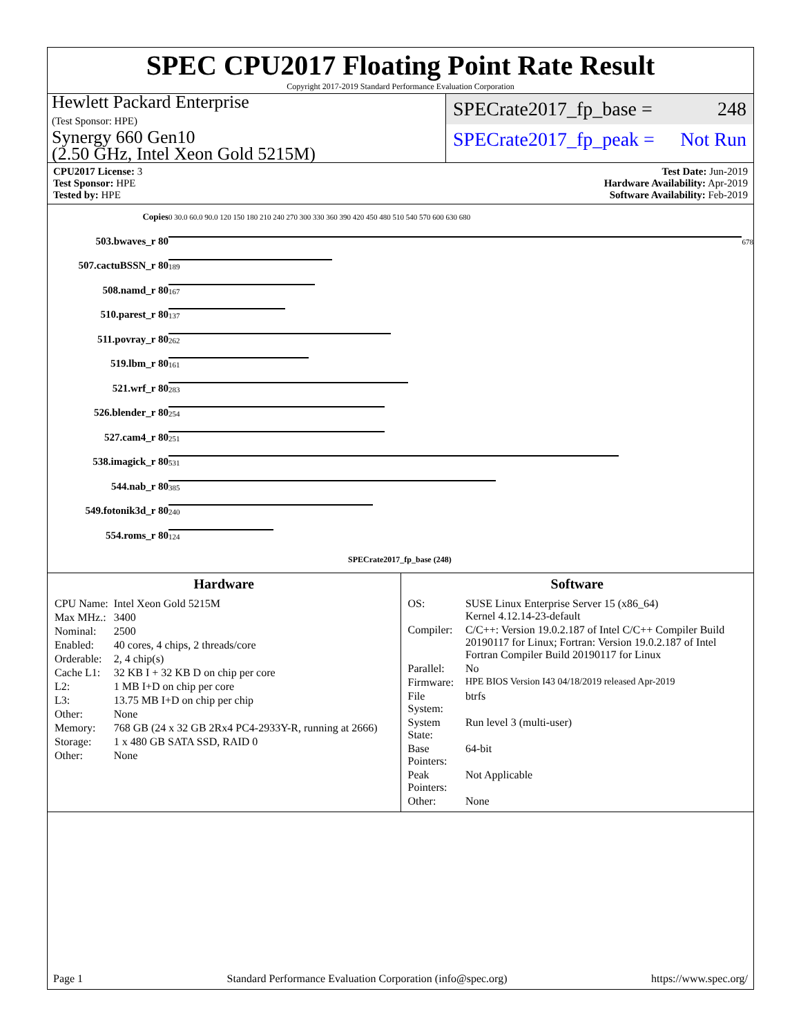SPEC CPU2017 Floating Point Rate Result
Copyright 2017-2019 Standard Performance Evaluation Corporation
Hewlett Packard Enterprise
(Test Sponsor: HPE)
Synergy 660 Gen10
(2.50 GHz, Intel Xeon Gold 5215M)
SPECrate2017_fp_base = 248
SPECrate2017_fp_peak = Not Run
CPU2017 License: 3
Test Sponsor: HPE
Tested by: HPE
Test Date: Jun-2019
Hardware Availability: Apr-2019
Software Availability: Feb-2019
| Copies | 0 30.0 60.0 90.0 120 150 180 210 240 270 300 330 360 390 420 450 480 510 540 570 600 630 680 |
| 503.bwaves_r 80 | 678 |
| 507.cactuBSSN_r 80 | 189 |
| 508.namd_r 80 | 167 |
| 510.parest_r 80 | 137 |
| 511.povray_r 80 | 262 |
| 519.lbm_r 80 | 161 |
| 521.wrf_r 80 | 283 |
| 526.blender_r 80 | 254 |
| 527.cam4_r 80 | 251 |
| 538.imagick_r 80 | 531 |
| 544.nab_r 80 | 385 |
| 549.fotonik3d_r 80 | 240 |
| 554.roms_r 80 | 124 |
| | SPECrate2017_fp_base (248) |
Hardware
| CPU Name: | Intel Xeon Gold 5215M |
| Max MHz.: | 3400 |
| Nominal: | 2500 |
| Enabled: | 40 cores, 4 chips, 2 threads/core |
| Orderable: | 2, 4 chip(s) |
| Cache L1: | 32 KB I + 32 KB D on chip per core |
| L2: | 1 MB I+D on chip per core |
| L3: | 13.75 MB I+D on chip per chip |
| Other: | None |
| Memory: | 768 GB (24 x 32 GB 2Rx4 PC4-2933Y-R, running at 2666) |
| Storage: | 1 x 480 GB SATA SSD, RAID 0 |
| Other: | None |
Software
| OS: | SUSE Linux Enterprise Server 15 (x86_64) Kernel 4.12.14-23-default |
| Compiler: | C/C++: Version 19.0.2.187 of Intel C/C++ Compiler Build 20190117 for Linux; Fortran: Version 19.0.2.187 of Intel Fortran Compiler Build 20190117 for Linux |
| Parallel: | No |
| Firmware: | HPE BIOS Version I43 04/18/2019 released Apr-2019 |
| File System: | btrfs |
| System State: | Run level 3 (multi-user) |
| Base Pointers: | 64-bit |
| Peak Pointers: | Not Applicable |
| Other: | None |
Page 1 Standard Performance Evaluation Corporation (info@spec.org) https://www.spec.org/